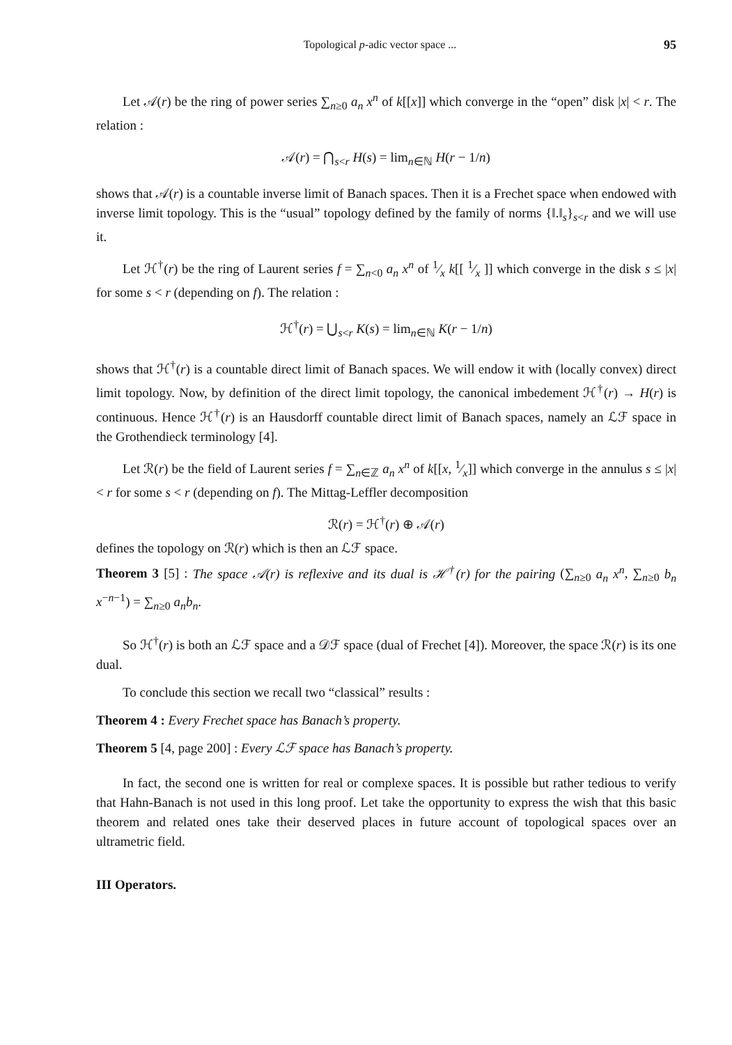Topological p-adic vector space ... 95
Let 𝒜(r) be the ring of power series ∑<sub>n≥0</sub> a<sub>n</sub> x<sup>n</sup> of k[[x]] which converge in the “open” disk |x| < r. The relation :
𝒜(r) = ⋂<sub>s<r</sub> H(s) = lim<sub>n∈ℕ</sub> H(r − 1/n)
shows that 𝒜(r) is a countable inverse limit of Banach spaces. Then it is a Frechet space when endowed with inverse limit topology. This is the “usual” topology defined by the family of norms {‖.‖<sub>s</sub>}<sub>s<r</sub> and we will use it.
Let ℋ<sup>†</sup>(r) be the ring of Laurent series f = ∑<sub>n<0</sub> a<sub>n</sub> x<sup>n</sup> of 1⁄x k[[ 1⁄x ]] which converge in the disk s ≤ |x| for some s < r (depending on f). The relation :
ℋ<sup>†</sup>(r) = ⋃<sub>s<r</sub> K(s) = lim<sub>n∈ℕ</sub> K(r − 1/n)
shows that ℋ<sup>†</sup>(r) is a countable direct limit of Banach spaces. We will endow it with (locally convex) direct limit topology. Now, by definition of the direct limit topology, the canonical imbedement ℋ<sup>†</sup>(r) → H(r) is continuous. Hence ℋ<sup>†</sup>(r) is an Hausdorff countable direct limit of Banach spaces, namely an ℒℱ space in the Grothendieck terminology [4].
Let ℛ(r) be the field of Laurent series f = ∑<sub>n∈ℤ</sub> a<sub>n</sub> x<sup>n</sup> of k[[x, 1⁄x]] which converge in the annulus s ≤ |x| < r for some s < r (depending on f). The Mittag-Leffler decomposition
ℛ(r) = ℋ<sup>†</sup>(r) ⊕ 𝒜(r)
defines the topology on ℛ(r) which is then an ℒℱ space.
Theorem 3 [5] : The space 𝒜(r) is reflexive and its dual is ℋ<sup>†</sup>(r) for the pairing (∑<sub>n≥0</sub> a<sub>n</sub> x<sup>n</sup>, ∑<sub>n≥0</sub> b<sub>n</sub> x<sup>−n−1</sup>) = ∑<sub>n≥0</sub> a<sub>n</sub>b<sub>n</sub>.
So ℋ<sup>†</sup>(r) is both an ℒℱ space and a 𝒟ℱ space (dual of Frechet [4]). Moreover, the space ℛ(r) is its one dual.
To conclude this section we recall two “classical” results :
Theorem 4 : Every Frechet space has Banach’s property.
Theorem 5 [4, page 200] : Every ℒℱ space has Banach’s property.
In fact, the second one is written for real or complexe spaces. It is possible but rather tedious to verify that Hahn-Banach is not used in this long proof. Let take the opportunity to express the wish that this basic theorem and related ones take their deserved places in future account of topological spaces over an ultrametric field.
III Operators.